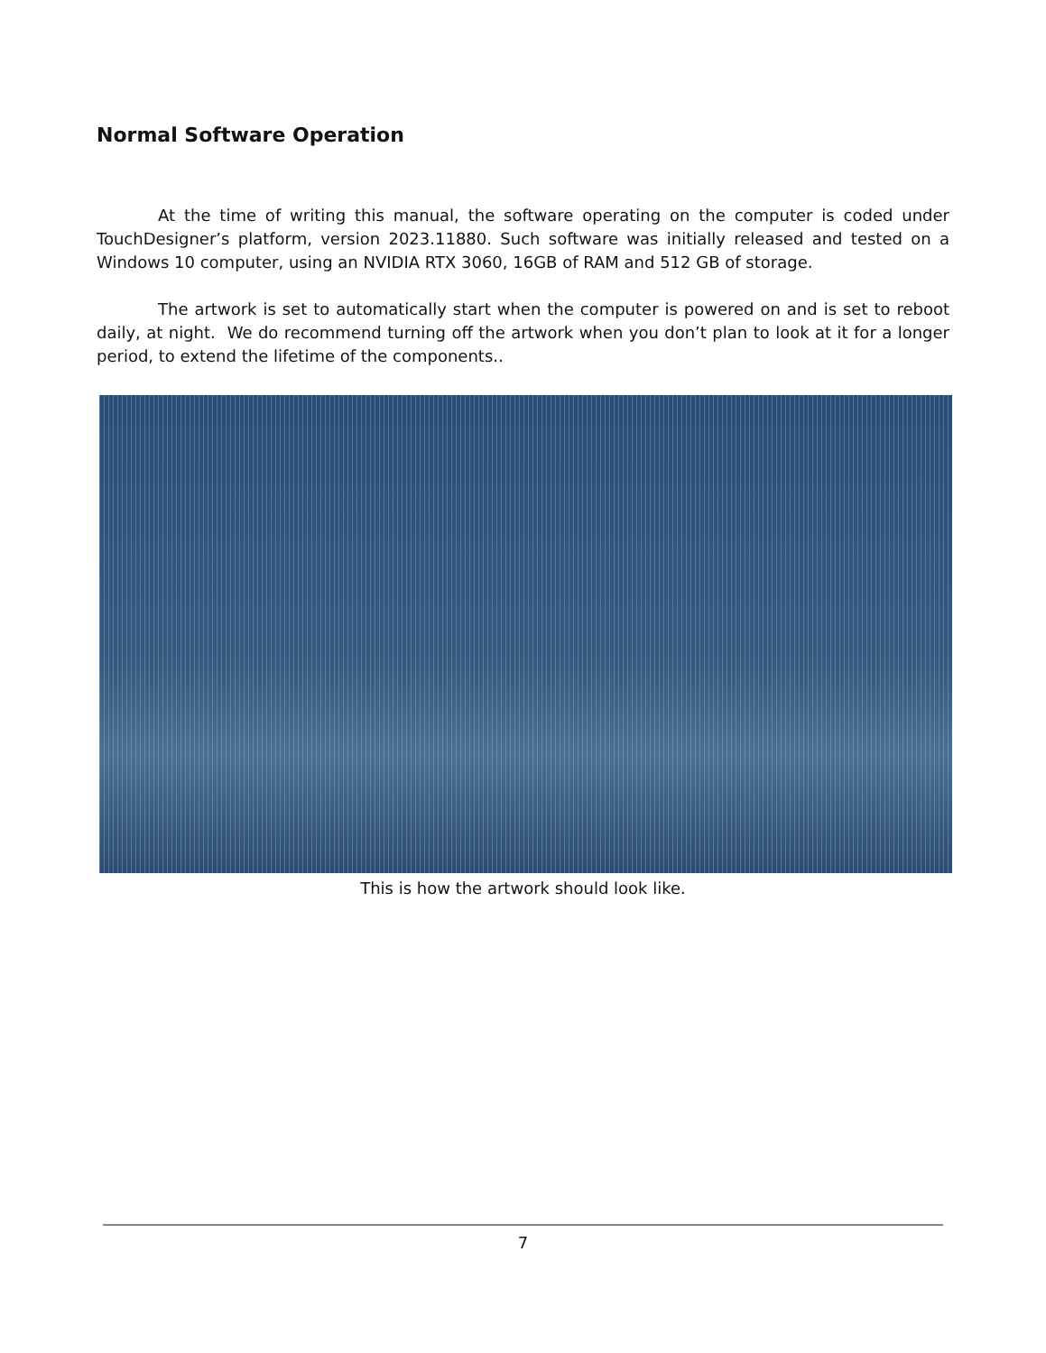Normal Software Operation
At the time of writing this manual, the software operating on the computer is coded under TouchDesigner’s platform, version 2023.11880. Such software was initially released and tested on a Windows 10 computer, using an NVIDIA RTX 3060, 16GB of RAM and 512 GB of storage.
The artwork is set to automatically start when the computer is powered on and is set to reboot daily, at night. We do recommend turning off the artwork when you don’t plan to look at it for a longer period, to extend the lifetime of the components..
This is how the artwork should look like.
7